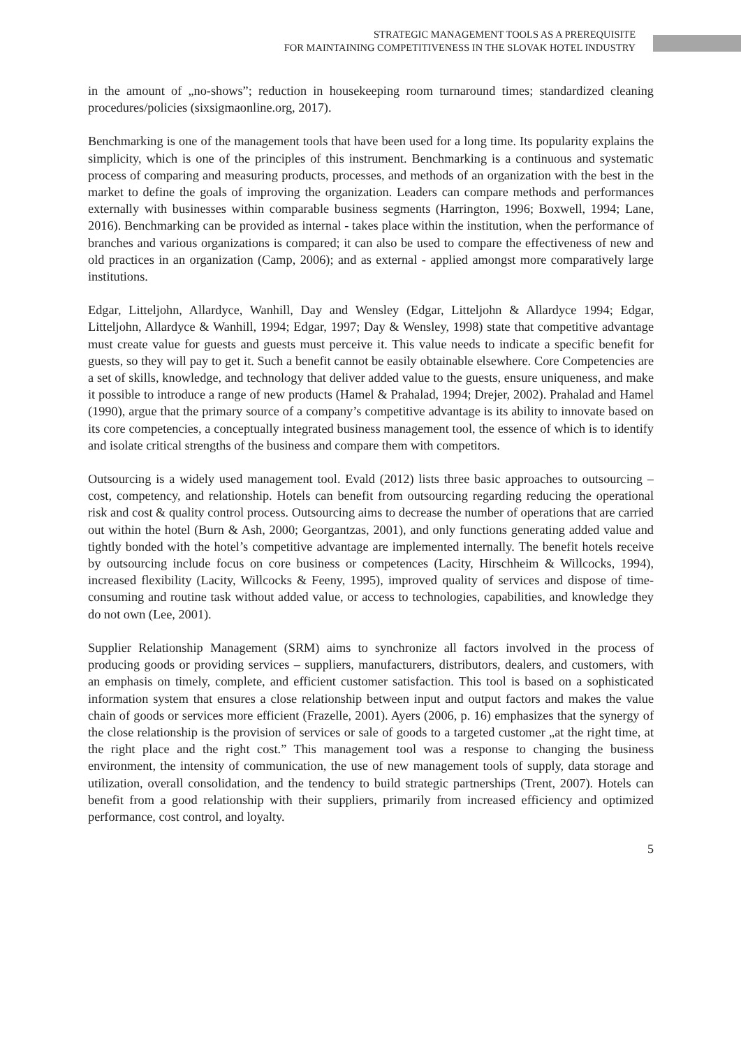STRATEGIC MANAGEMENT TOOLS AS A PREREQUISITE
FOR MAINTAINING COMPETITIVENESS IN THE SLOVAK HOTEL INDUSTRY
in the amount of „no-shows”; reduction in housekeeping room turnaround times; standardized cleaning procedures/policies (sixsigmaonline.org, 2017).
Benchmarking is one of the management tools that have been used for a long time. Its popularity explains the simplicity, which is one of the principles of this instrument. Benchmarking is a continuous and systematic process of comparing and measuring products, processes, and methods of an organization with the best in the market to define the goals of improving the organization. Leaders can compare methods and performances externally with businesses within comparable business segments (Harrington, 1996; Boxwell, 1994; Lane, 2016). Benchmarking can be provided as internal - takes place within the institution, when the performance of branches and various organizations is compared; it can also be used to compare the effectiveness of new and old practices in an organization (Camp, 2006); and as external - applied amongst more comparatively large institutions.
Edgar, Litteljohn, Allardyce, Wanhill, Day and Wensley (Edgar, Litteljohn & Allardyce 1994; Edgar, Litteljohn, Allardyce & Wanhill, 1994; Edgar, 1997; Day & Wensley, 1998) state that competitive advantage must create value for guests and guests must perceive it. This value needs to indicate a specific benefit for guests, so they will pay to get it. Such a benefit cannot be easily obtainable elsewhere. Core Competencies are a set of skills, knowledge, and technology that deliver added value to the guests, ensure uniqueness, and make it possible to introduce a range of new products (Hamel & Prahalad, 1994; Drejer, 2002). Prahalad and Hamel (1990), argue that the primary source of a company’s competitive advantage is its ability to innovate based on its core competencies, a conceptually integrated business management tool, the essence of which is to identify and isolate critical strengths of the business and compare them with competitors.
Outsourcing is a widely used management tool. Evald (2012) lists three basic approaches to outsourcing – cost, competency, and relationship. Hotels can benefit from outsourcing regarding reducing the operational risk and cost & quality control process. Outsourcing aims to decrease the number of operations that are carried out within the hotel (Burn & Ash, 2000; Georgantzas, 2001), and only functions generating added value and tightly bonded with the hotel’s competitive advantage are implemented internally. The benefit hotels receive by outsourcing include focus on core business or competences (Lacity, Hirschheim & Willcocks, 1994), increased flexibility (Lacity, Willcocks & Feeny, 1995), improved quality of services and dispose of time-consuming and routine task without added value, or access to technologies, capabilities, and knowledge they do not own (Lee, 2001).
Supplier Relationship Management (SRM) aims to synchronize all factors involved in the process of producing goods or providing services – suppliers, manufacturers, distributors, dealers, and customers, with an emphasis on timely, complete, and efficient customer satisfaction. This tool is based on a sophisticated information system that ensures a close relationship between input and output factors and makes the value chain of goods or services more efficient (Frazelle, 2001). Ayers (2006, p. 16) emphasizes that the synergy of the close relationship is the provision of services or sale of goods to a targeted customer „at the right time, at the right place and the right cost.” This management tool was a response to changing the business environment, the intensity of communication, the use of new management tools of supply, data storage and utilization, overall consolidation, and the tendency to build strategic partnerships (Trent, 2007). Hotels can benefit from a good relationship with their suppliers, primarily from increased efficiency and optimized performance, cost control, and loyalty.
5